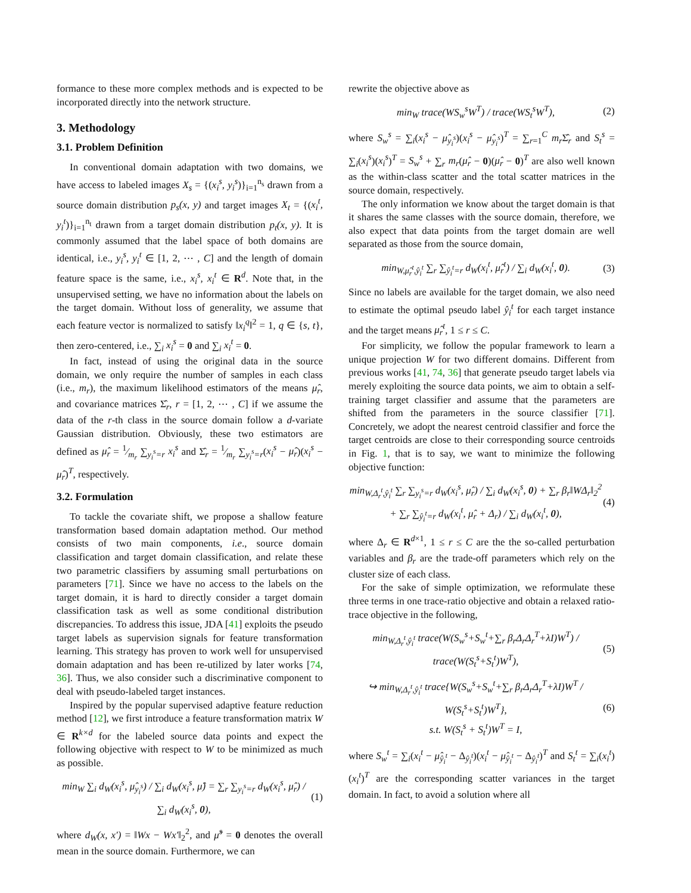formance to these more complex methods and is expected to be incorporated directly into the network structure.
3. Methodology
3.1. Problem Definition
In conventional domain adaptation with two domains, we have access to labeled images X<sub>s</sub> = {(x<sub>i</sub><sup>s</sup>, y<sub>i</sub><sup>s</sup>)}<sub>i=1</sub><sup>n<sub>s</sub></sup> drawn from a source domain distribution p<sub>s</sub>(x, y) and target images X<sub>t</sub> = {(x<sub>i</sub><sup>t</sup>, y<sub>i</sub><sup>t</sup>)}<sub>i=1</sub><sup>n<sub>t</sub></sup> drawn from a target domain distribution p<sub>t</sub>(x, y). It is commonly assumed that the label space of both domains are identical, i.e., y<sub>i</sub><sup>s</sup>, y<sub>i</sub><sup>t</sup> ∈ [1, 2, ⋯ , C] and the length of domain feature space is the same, i.e., x<sub>i</sub><sup>s</sup>, x<sub>i</sub><sup>t</sup> ∈ R<sup>d</sup>. Note that, in the unsupervised setting, we have no information about the labels on the target domain. Without loss of generality, we assume that each feature vector is normalized to satisfy ‖x<sub>i</sub><sup>q</sup>‖<sup>2</sup> = 1, q ∈ {s, t}, then zero-centered, i.e., ∑<sub>i</sub> x<sub>i</sub><sup>s</sup> = 0 and ∑<sub>i</sub> x<sub>i</sub><sup>t</sup> = 0.
In fact, instead of using the original data in the source domain, we only require the number of samples in each class (i.e., m<sub>r</sub>), the maximum likelihood estimators of the means μ̂<sub>r</sub>, and covariance matrices Σ̂<sub>r</sub>, r = [1, 2, ⋯ , C] if we assume the data of the r-th class in the source domain follow a d-variate Gaussian distribution. Obviously, these two estimators are defined as μ̂<sub>r</sub> = 1⁄m<sub>r</sub> ∑<sub>y<sub>i</sub><sup>s</sup>=r</sub> x<sub>i</sub><sup>s</sup> and Σ̂<sub>r</sub> = 1⁄m<sub>r</sub> ∑<sub>y<sub>i</sub><sup>s</sup>=r</sub>(x<sub>i</sub><sup>s</sup> − μ̂<sub>r</sub>)(x<sub>i</sub><sup>s</sup> − μ̂<sub>r</sub>)<sup>T</sup>, respectively.
3.2. Formulation
To tackle the covariate shift, we propose a shallow feature transformation based domain adaptation method. Our method consists of two main components, i.e., source domain classification and target domain classification, and relate these two parametric classifiers by assuming small perturbations on parameters [71]. Since we have no access to the labels on the target domain, it is hard to directly consider a target domain classification task as well as some conditional distribution discrepancies. To address this issue, JDA [41] exploits the pseudo target labels as supervision signals for feature transformation learning. This strategy has proven to work well for unsupervised domain adaptation and has been re-utilized by later works [74, 36]. Thus, we also consider such a discriminative component to deal with pseudo-labeled target instances.
Inspired by the popular supervised adaptive feature reduction method [12], we first introduce a feature transformation matrix W ∈ R<sup>k×d</sup> for the labeled source data points and expect the following objective with respect to W to be minimized as much as possible.
min<sub>W</sub> ∑<sub>i</sub> d<sub>W</sub>(x<sub>i</sub><sup>s</sup>, μ̂<sub>y<sub>i</sub><sup>s</sup></sub>) / ∑<sub>i</sub> d<sub>W</sub>(x<sub>i</sub><sup>s</sup>, μ̂) = ∑<sub>r</sub> ∑<sub>y<sub>i</sub><sup>s</sup>=r</sub> d<sub>W</sub>(x<sub>i</sub><sup>s</sup>, μ̂<sub>r</sub>) / ∑<sub>i</sub> d<sub>W</sub>(x<sub>i</sub><sup>s</sup>, 0), (1)
where d<sub>W</sub>(x, x′) = ‖Wx − Wx′‖<sub>2</sub><sup>2</sup>, and μ̂<sup>s</sup> = 0 denotes the overall mean in the source domain. Furthermore, we can
rewrite the objective above as
min<sub>W</sub> trace(WS<sub>w</sub><sup>s</sup>W<sup>T</sup>) / trace(WS<sub>t</sub><sup>s</sup>W<sup>T</sup>), (2)
where S<sub>w</sub><sup>s</sup> = ∑<sub>i</sub>(x<sub>i</sub><sup>s</sup> − μ̂<sub>y<sub>i</sub><sup>s</sup></sub>)(x<sub>i</sub><sup>s</sup> − μ̂<sub>y<sub>i</sub><sup>s</sup></sub>)<sup>T</sup> = ∑<sub>r=1</sub><sup>C</sup> m<sub>r</sub> Σ̂<sub>r</sub> and S<sub>t</sub><sup>s</sup> = ∑<sub>i</sub>(x<sub>i</sub><sup>s</sup>)(x<sub>i</sub><sup>s</sup>)<sup>T</sup> = S<sub>w</sub><sup>s</sup> + ∑<sub>r</sub> m<sub>r</sub>(μ̂<sub>r</sub> − 0)(μ̂<sub>r</sub> − 0)<sup>T</sup> are also well known as the within-class scatter and the total scatter matrices in the source domain, respectively.
The only information we know about the target domain is that it shares the same classes with the source domain, therefore, we also expect that data points from the target domain are well separated as those from the source domain,
min<sub>W,μ̂<sub>r</sub><sup>t</sup>,ŷ<sub>i</sub><sup>t</sup></sub> ∑<sub>r</sub> ∑<sub>ŷ<sub>i</sub><sup>t</sup>=r</sub> d<sub>W</sub>(x<sub>i</sub><sup>t</sup>, μ̂<sub>r</sub><sup>t</sup>) / ∑<sub>i</sub> d<sub>W</sub>(x<sub>i</sub><sup>t</sup>, 0). (3)
Since no labels are available for the target domain, we also need to estimate the optimal pseudo label ŷ<sub>i</sub><sup>t</sup> for each target instance and the target means μ̂<sub>r</sub><sup>t</sup>, 1 ≤ r ≤ C.
For simplicity, we follow the popular framework to learn a unique projection W for two different domains. Different from previous works [41, 74, 36] that generate pseudo target labels via merely exploiting the source data points, we aim to obtain a self-training target classifier and assume that the parameters are shifted from the parameters in the source classifier [71]. Concretely, we adopt the nearest centroid classifier and force the target centroids are close to their corresponding source centroids in Fig. 1, that is to say, we want to minimize the following objective function:
min<sub>W,Δ<sub>r</sub><sup>t</sup>,ŷ<sub>i</sub><sup>t</sup></sub> ∑<sub>r</sub> ∑<sub>y<sub>i</sub><sup>s</sup>=r</sub> d<sub>W</sub>(x<sub>i</sub><sup>s</sup>, μ̂<sub>r</sub>) / ∑<sub>i</sub> d<sub>W</sub>(x<sub>i</sub><sup>s</sup>, 0) + ∑<sub>r</sub> β<sub>r</sub>‖WΔ<sub>r</sub>‖<sub>2</sub><sup>2</sup>
+ ∑<sub>r</sub> ∑<sub>ŷ<sub>i</sub><sup>t</sup>=r</sub> d<sub>W</sub>(x<sub>i</sub><sup>t</sup>, μ̂<sub>r</sub> + Δ<sub>r</sub>) / ∑<sub>i</sub> d<sub>W</sub>(x<sub>i</sub><sup>t</sup>, 0), (4)
where Δ<sub>r</sub> ∈ R<sup>d×1</sup>, 1 ≤ r ≤ C are the the so-called perturbation variables and β<sub>r</sub> are the trade-off parameters which rely on the cluster size of each class.
For the sake of simple optimization, we reformulate these three terms in one trace-ratio objective and obtain a relaxed ratio-trace objective in the following,
min<sub>W,Δ<sub>r</sub><sup>t</sup>,ŷ<sub>i</sub><sup>t</sup></sub> trace(W(S<sub>w</sub><sup>s</sup>+S<sub>w</sub><sup>t</sup>+∑<sub>r</sub> β<sub>r</sub>Δ<sub>r</sub>Δ<sub>r</sub><sup>T</sup>+λI)W<sup>T</sup>) / trace(W(S<sub>t</sub><sup>s</sup>+S<sub>t</sub><sup>t</sup>)W<sup>T</sup>), (5)
↪ min<sub>W,Δ<sub>r</sub><sup>t</sup>,ŷ<sub>i</sub><sup>t</sup></sub> trace{W(S<sub>w</sub><sup>s</sup>+S<sub>w</sub><sup>t</sup>+∑<sub>r</sub> β<sub>r</sub>Δ<sub>r</sub>Δ<sub>r</sub><sup>T</sup>+λI)W<sup>T</sup> / W(S<sub>t</sub><sup>s</sup>+S<sub>t</sub><sup>t</sup>)W<sup>T</sup>},
s.t. W(S<sub>t</sub><sup>s</sup> + S<sub>t</sub><sup>t</sup>)W<sup>T</sup> = I, (6)
where S<sub>w</sub><sup>t</sup> = ∑<sub>i</sub>(x<sub>i</sub><sup>t</sup> − μ̂<sub>ŷ<sub>i</sub><sup>t</sup></sub> − Δ<sub>ŷ<sub>i</sub><sup>t</sup></sub>)(x<sub>i</sub><sup>t</sup> − μ̂<sub>ŷ<sub>i</sub><sup>t</sup></sub> − Δ<sub>ŷ<sub>i</sub><sup>t</sup></sub>)<sup>T</sup> and S<sub>t</sub><sup>t</sup> = ∑<sub>i</sub>(x<sub>i</sub><sup>t</sup>)(x<sub>i</sub><sup>t</sup>)<sup>T</sup> are the corresponding scatter variances in the target domain. In fact, to avoid a solution where all